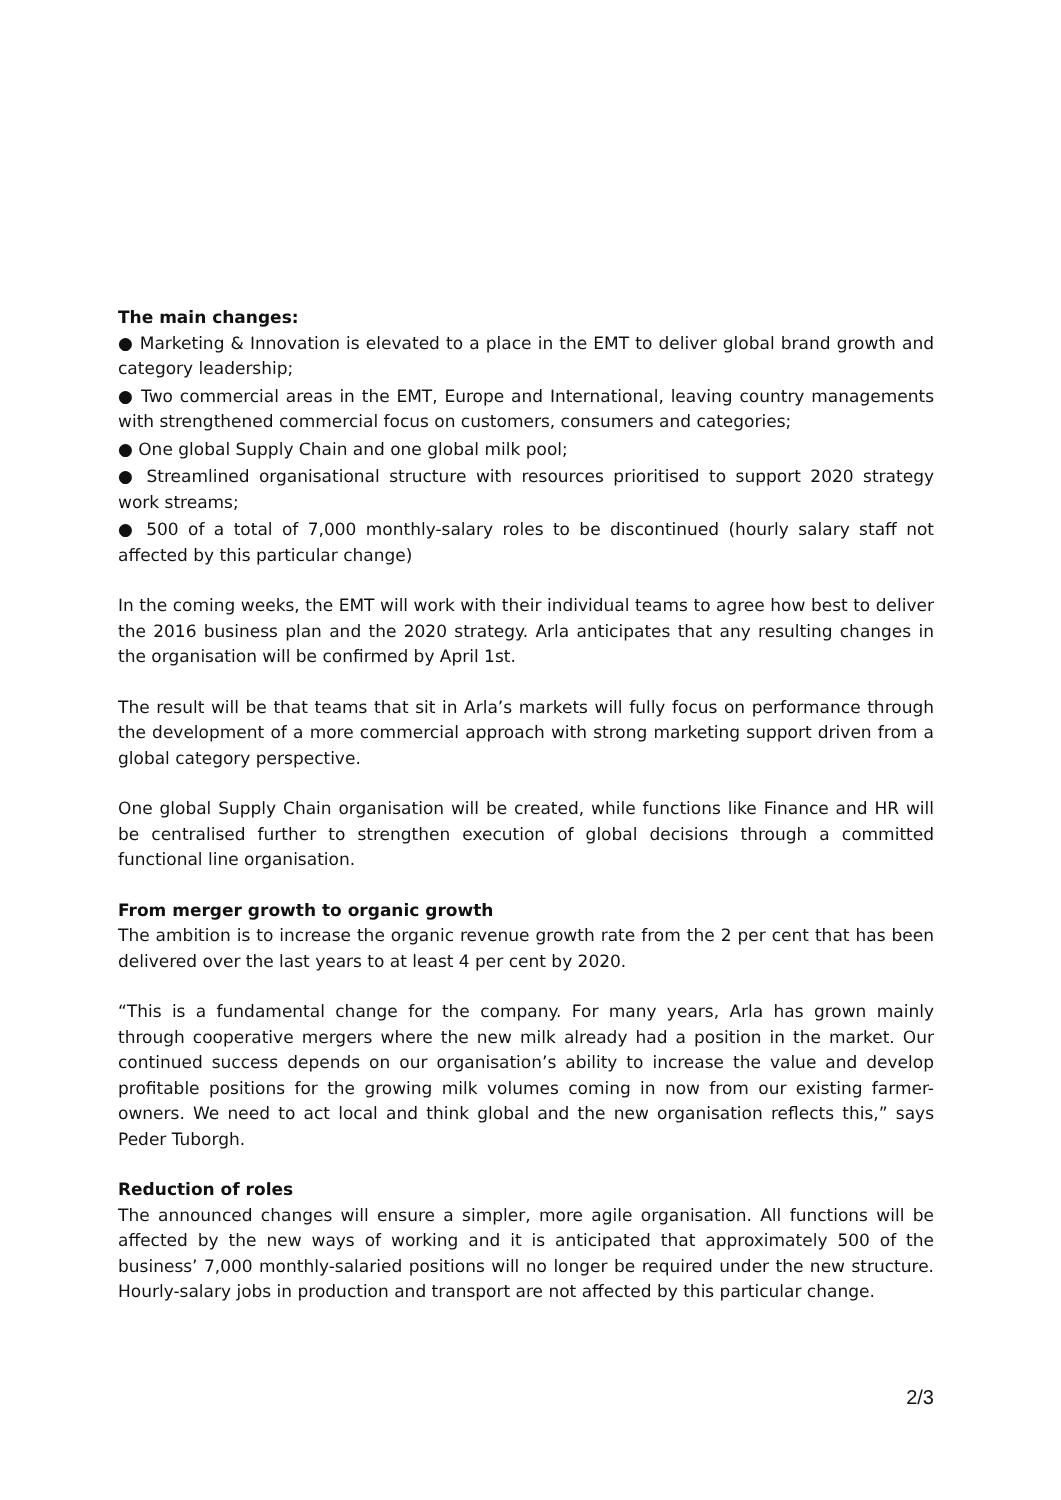The main changes:
● Marketing & Innovation is elevated to a place in the EMT to deliver global brand growth and category leadership;
● Two commercial areas in the EMT, Europe and International, leaving country managements with strengthened commercial focus on customers, consumers and categories;
● One global Supply Chain and one global milk pool;
● Streamlined organisational structure with resources prioritised to support 2020 strategy work streams;
● 500 of a total of 7,000 monthly-salary roles to be discontinued (hourly salary staff not affected by this particular change)
In the coming weeks, the EMT will work with their individual teams to agree how best to deliver the 2016 business plan and the 2020 strategy. Arla anticipates that any resulting changes in the organisation will be confirmed by April 1st.
The result will be that teams that sit in Arla’s markets will fully focus on performance through the development of a more commercial approach with strong marketing support driven from a global category perspective.
One global Supply Chain organisation will be created, while functions like Finance and HR will be centralised further to strengthen execution of global decisions through a committed functional line organisation.
From merger growth to organic growth
The ambition is to increase the organic revenue growth rate from the 2 per cent that has been delivered over the last years to at least 4 per cent by 2020.
“This is a fundamental change for the company. For many years, Arla has grown mainly through cooperative mergers where the new milk already had a position in the market. Our continued success depends on our organisation’s ability to increase the value and develop profitable positions for the growing milk volumes coming in now from our existing farmer-owners. We need to act local and think global and the new organisation reflects this,” says Peder Tuborgh.
Reduction of roles
The announced changes will ensure a simpler, more agile organisation. All functions will be affected by the new ways of working and it is anticipated that approximately 500 of the business’ 7,000 monthly-salaried positions will no longer be required under the new structure. Hourly-salary jobs in production and transport are not affected by this particular change.
2/3